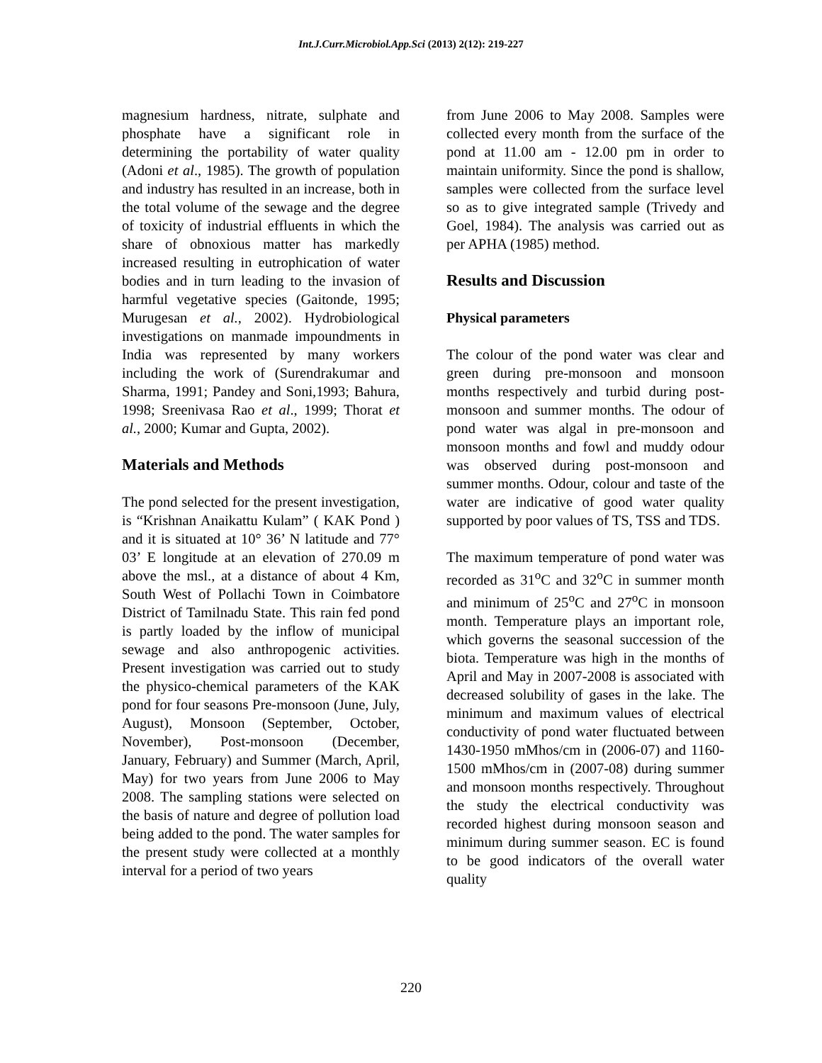Int.J.Curr.Microbiol.App.Sci (2013) 2(12): 219-227
magnesium hardness, nitrate, sulphate and phosphate have a significant role in determining the portability of water quality (Adoni et al., 1985). The growth of population and industry has resulted in an increase, both in the total volume of the sewage and the degree of toxicity of industrial effluents in which the share of obnoxious matter has markedly increased resulting in eutrophication of water bodies and in turn leading to the invasion of harmful vegetative species (Gaitonde, 1995; Murugesan et al., 2002). Hydrobiological investigations on manmade impoundments in India was represented by many workers including the work of (Surendrakumar and Sharma, 1991; Pandey and Soni,1993; Bahura, 1998; Sreenivasa Rao et al., 1999; Thorat et al., 2000; Kumar and Gupta, 2002).
Materials and Methods
The pond selected for the present investigation, is “Krishnan Anaikattu Kulam” ( KAK Pond ) and it is situated at 10° 36’ N latitude and 77° 03’ E longitude at an elevation of 270.09 m above the msl., at a distance of about 4 Km, South West of Pollachi Town in Coimbatore District of Tamilnadu State. This rain fed pond is partly loaded by the inflow of municipal sewage and also anthropogenic activities. Present investigation was carried out to study the physico-chemical parameters of the KAK pond for four seasons Pre-monsoon (June, July, August), Monsoon (September, October, November), Post-monsoon (December, January, February) and Summer (March, April, May) for two years from June 2006 to May 2008. The sampling stations were selected on the basis of nature and degree of pollution load being added to the pond. The water samples for the present study were collected at a monthly interval for a period of two years
from June 2006 to May 2008. Samples were collected every month from the surface of the pond at 11.00 am - 12.00 pm in order to maintain uniformity. Since the pond is shallow, samples were collected from the surface level so as to give integrated sample (Trivedy and Goel, 1984). The analysis was carried out as per APHA (1985) method.
Results and Discussion
Physical parameters
The colour of the pond water was clear and green during pre-monsoon and monsoon months respectively and turbid during post-monsoon and summer months. The odour of pond water was algal in pre-monsoon and monsoon months and fowl and muddy odour was observed during post-monsoon and summer months. Odour, colour and taste of the water are indicative of good water quality supported by poor values of TS, TSS and TDS.
The maximum temperature of pond water was recorded as 31<sup>o</sup>C and 32<sup>o</sup>C in summer month and minimum of 25<sup>o</sup>C and 27<sup>o</sup>C in monsoon month. Temperature plays an important role, which governs the seasonal succession of the biota. Temperature was high in the months of April and May in 2007-2008 is associated with decreased solubility of gases in the lake. The minimum and maximum values of electrical conductivity of pond water fluctuated between 1430-1950 mMhos/cm in (2006-07) and 1160-1500 mMhos/cm in (2007-08) during summer and monsoon months respectively. Throughout the study the electrical conductivity was recorded highest during monsoon season and minimum during summer season. EC is found to be good indicators of the overall water quality
220